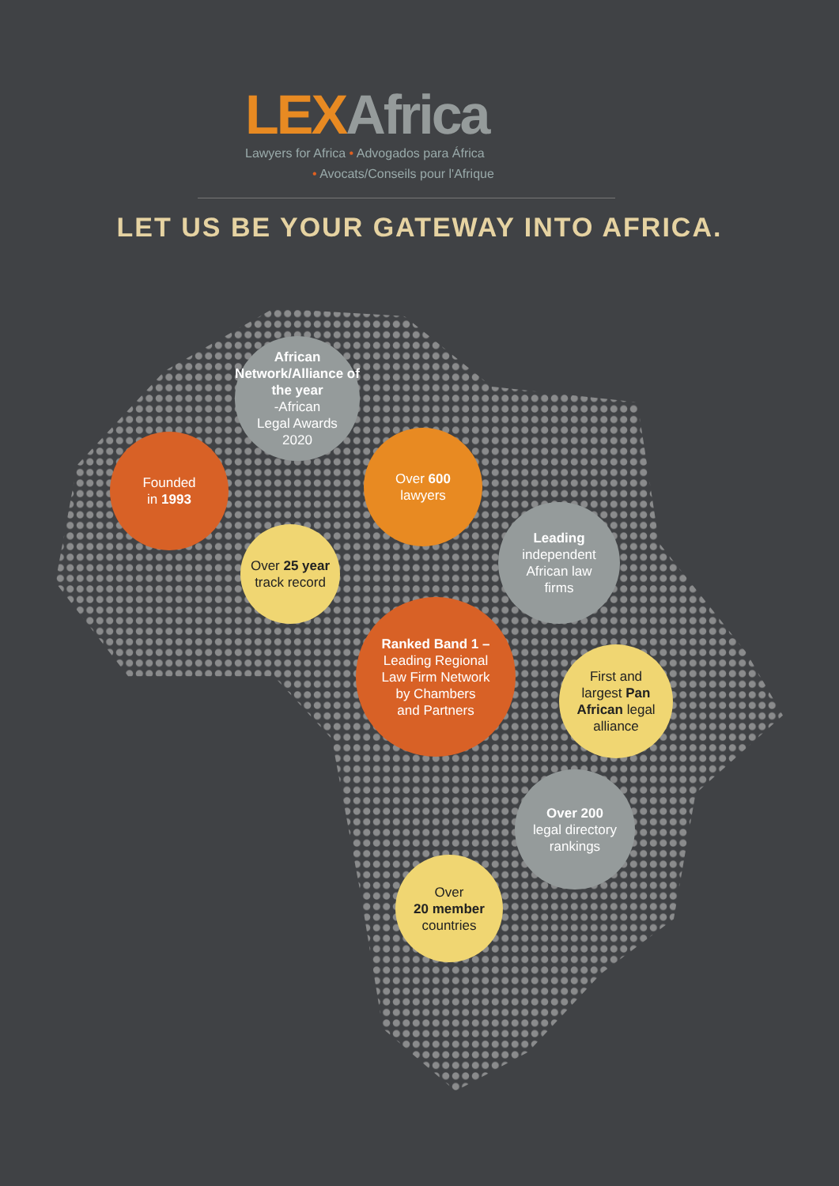LEX Africa
Lawyers for Africa • Advogados para África
• Avocats/Conseils pour l'Afrique
LET US BE YOUR GATEWAY INTO AFRICA.
African Network/Alliance of the year
-African
Legal Awards
2020
Founded
in 1993
Over 600
lawyers
Over 25 year track record
Leading
independent
African law
firms
Ranked Band 1 –
Leading Regional
Law Firm Network
by Chambers
and Partners
First and
largest Pan African legal
alliance
Over 200
legal directory
rankings
Over
20 member
countries